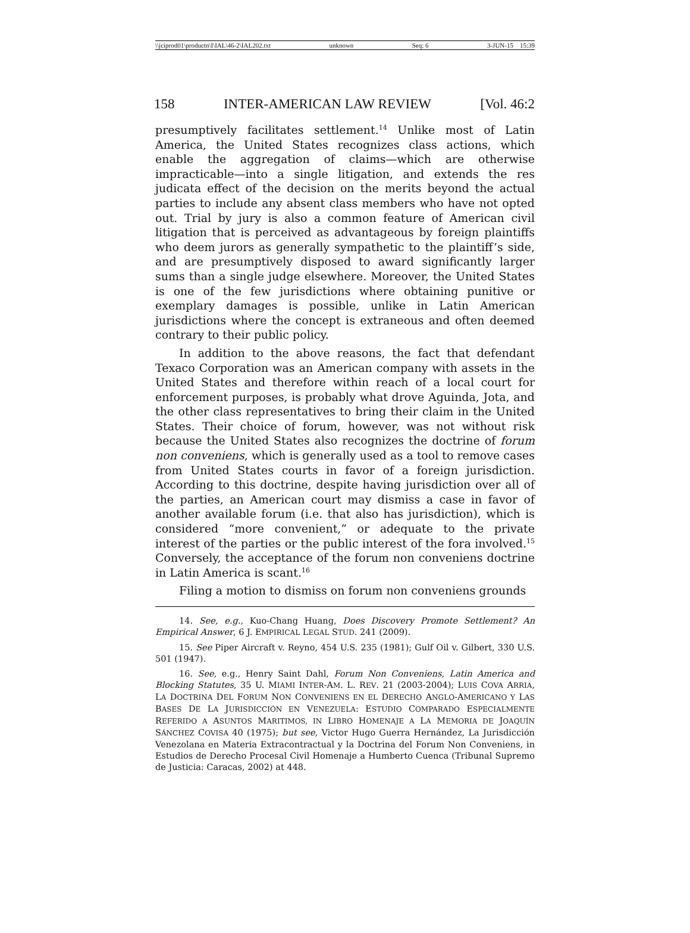\\jciprod01\productn\I\IAL\46-2\IAL202.txt unknown Seq: 6 3-JUN-15 15:39
158 INTER-AMERICAN LAW REVIEW [Vol. 46:2
presumptively facilitates settlement.<sup>14</sup> Unlike most of Latin America, the United States recognizes class actions, which enable the aggregation of claims—which are otherwise impracticable—into a single litigation, and extends the res judicata effect of the decision on the merits beyond the actual parties to include any absent class members who have not opted out. Trial by jury is also a common feature of American civil litigation that is perceived as advantageous by foreign plaintiffs who deem jurors as generally sympathetic to the plaintiff’s side, and are presumptively disposed to award significantly larger sums than a single judge elsewhere. Moreover, the United States is one of the few jurisdictions where obtaining punitive or exemplary damages is possible, unlike in Latin American jurisdictions where the concept is extraneous and often deemed contrary to their public policy.
In addition to the above reasons, the fact that defendant Texaco Corporation was an American company with assets in the United States and therefore within reach of a local court for enforcement purposes, is probably what drove Aguinda, Jota, and the other class representatives to bring their claim in the United States. Their choice of forum, however, was not without risk because the United States also recognizes the doctrine of forum non conveniens, which is generally used as a tool to remove cases from United States courts in favor of a foreign jurisdiction. According to this doctrine, despite having jurisdiction over all of the parties, an American court may dismiss a case in favor of another available forum (i.e. that also has jurisdiction), which is considered “more convenient,” or adequate to the private interest of the parties or the public interest of the fora involved.<sup>15</sup> Conversely, the acceptance of the forum non conveniens doctrine in Latin America is scant.<sup>16</sup>
Filing a motion to dismiss on forum non conveniens grounds
14. See, e.g., Kuo-Chang Huang, Does Discovery Promote Settlement? An Empirical Answer, 6 J. EMPIRICAL LEGAL STUD. 241 (2009).
15. See Piper Aircraft v. Reyno, 454 U.S. 235 (1981); Gulf Oil v. Gilbert, 330 U.S. 501 (1947).
16. See, e.g., Henry Saint Dahl, Forum Non Conveniens, Latin America and Blocking Statutes, 35 U. MIAMI INTER-AM. L. REV. 21 (2003-2004); LUIS COVA ARRIA, LA DOCTRINA DEL FORUM NON CONVENIENS EN EL DERECHO ANGLO-AMERICANO Y LAS BASES DE LA JURISDICCIÓN EN VENEZUELA: ESTUDIO COMPARADO ESPECIALMENTE REFERIDO A ASUNTOS MARITIMOS, IN LIBRO HOMENAJE A LA MEMORIA DE JOAQUÍN SÁNCHEZ COVISA 40 (1975); but see, Victor Hugo Guerra Hernández, La Jurisdicción Venezolana en Materia Extracontractual y la Doctrina del Forum Non Conveniens, in Estudios de Derecho Procesal Civil Homenaje a Humberto Cuenca (Tribunal Supremo de Justicia: Caracas, 2002) at 448.